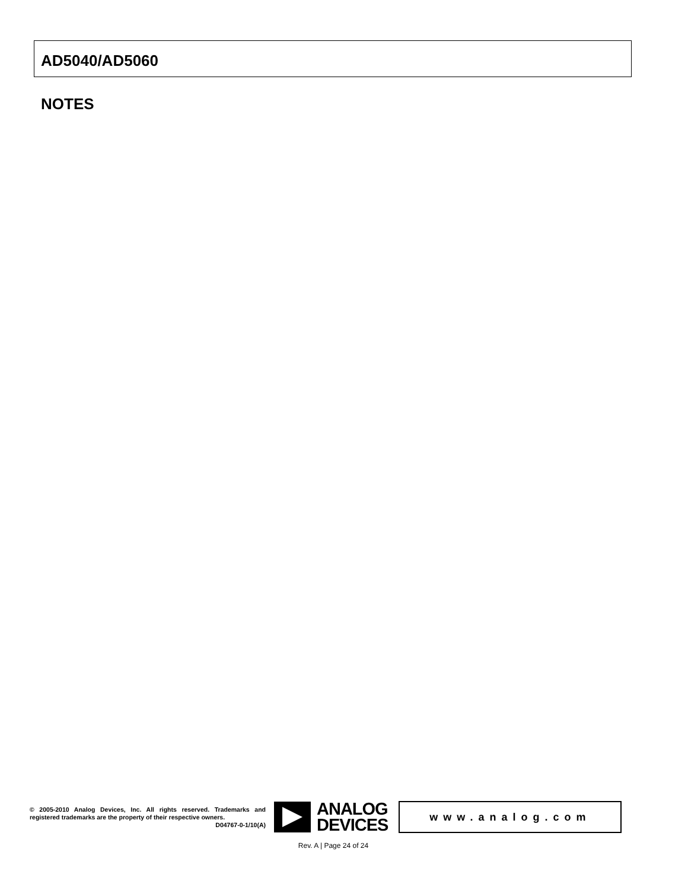AD5040/AD5060
NOTES
© 2005-2010 Analog Devices, Inc. All rights reserved. Trademarks and registered trademarks are the property of their respective owners.
D04767-0-1/10(A)
ANALOG
DEVICES
www.analog.com
Rev. A | Page 24 of 24